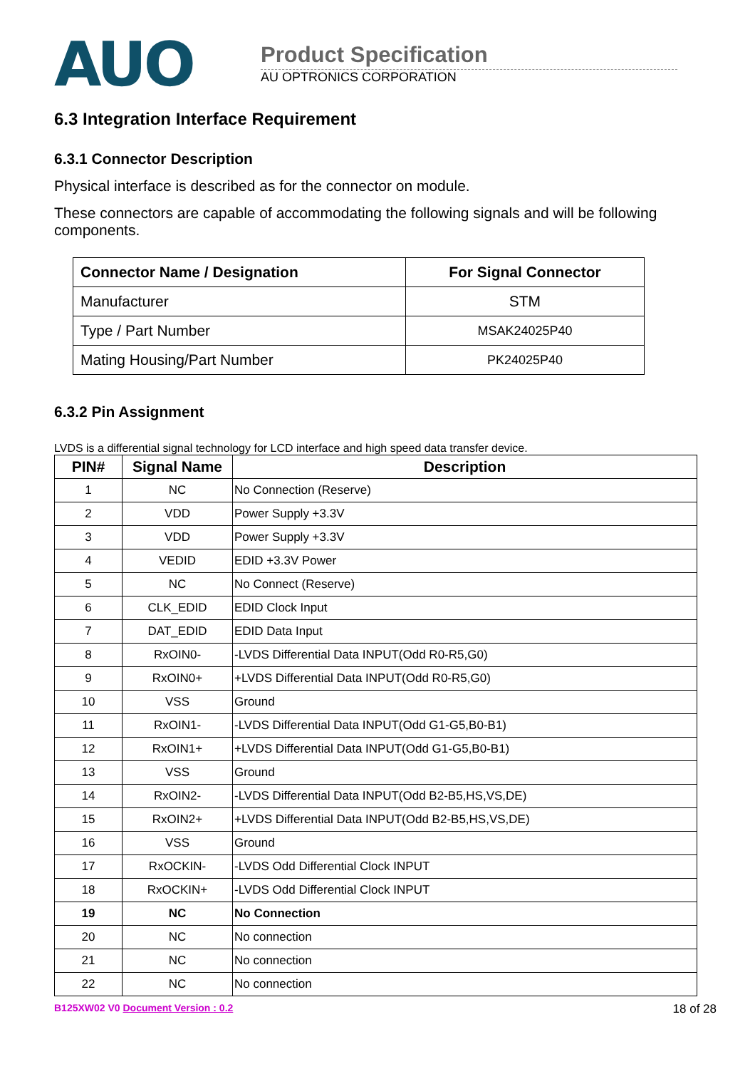AUO
Product Specification
AU OPTRONICS CORPORATION
6.3 Integration Interface Requirement
6.3.1 Connector Description
Physical interface is described as for the connector on module.
These connectors are capable of accommodating the following signals and will be following components.
| Connector Name / Designation | For Signal Connector |
| --- | --- |
| Manufacturer | STM |
| Type / Part Number | MSAK24025P40 |
| Mating Housing/Part Number | PK24025P40 |
6.3.2 Pin Assignment
LVDS is a differential signal technology for LCD interface and high speed data transfer device.
| PIN# | Signal Name | Description |
| --- | --- | --- |
| 1 | NC | No Connection (Reserve) |
| 2 | VDD | Power Supply +3.3V |
| 3 | VDD | Power Supply +3.3V |
| 4 | VEDID | EDID +3.3V Power |
| 5 | NC | No Connect (Reserve) |
| 6 | CLK_EDID | EDID Clock Input |
| 7 | DAT_EDID | EDID Data Input |
| 8 | RxOIN0- | -LVDS Differential Data INPUT(Odd R0-R5,G0) |
| 9 | RxOIN0+ | +LVDS Differential Data INPUT(Odd R0-R5,G0) |
| 10 | VSS | Ground |
| 11 | RxOIN1- | -LVDS Differential Data INPUT(Odd G1-G5,B0-B1) |
| 12 | RxOIN1+ | +LVDS Differential Data INPUT(Odd G1-G5,B0-B1) |
| 13 | VSS | Ground |
| 14 | RxOIN2- | -LVDS Differential Data INPUT(Odd B2-B5,HS,VS,DE) |
| 15 | RxOIN2+ | +LVDS Differential Data INPUT(Odd B2-B5,HS,VS,DE) |
| 16 | VSS | Ground |
| 17 | RxOCKIN- | -LVDS Odd Differential Clock INPUT |
| 18 | RxOCKIN+ | -LVDS Odd Differential Clock INPUT |
| 19 | NC | No Connection |
| 20 | NC | No connection |
| 21 | NC | No connection |
| 22 | NC | No connection |
B125XW02 V0 Document Version : 0.2 18 of 28